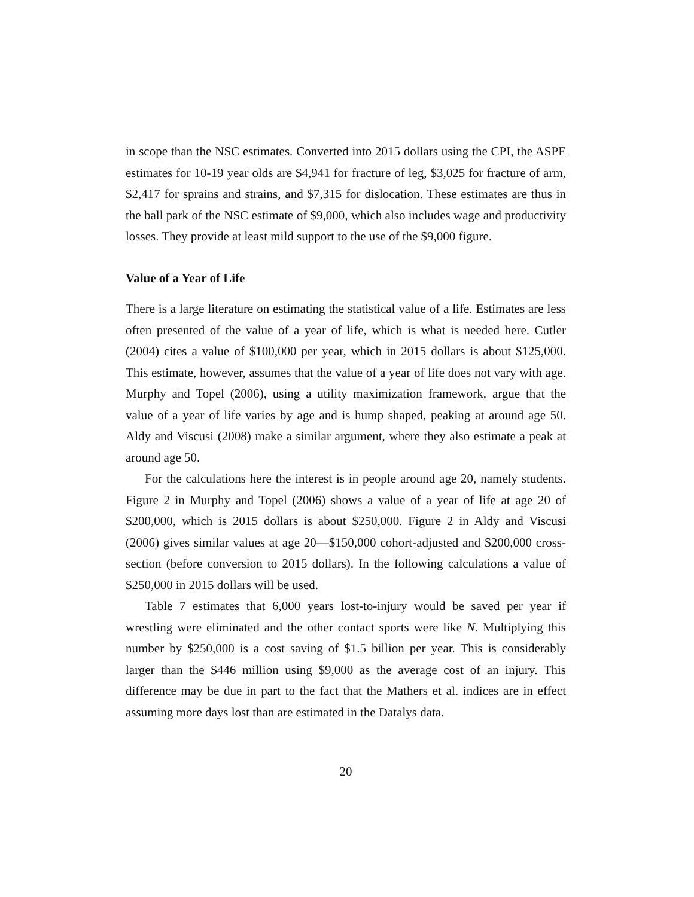in scope than the NSC estimates. Converted into 2015 dollars using the CPI, the ASPE estimates for 10-19 year olds are $4,941 for fracture of leg, $3,025 for fracture of arm, $2,417 for sprains and strains, and $7,315 for dislocation. These estimates are thus in the ball park of the NSC estimate of $9,000, which also includes wage and productivity losses. They provide at least mild support to the use of the $9,000 figure.
Value of a Year of Life
There is a large literature on estimating the statistical value of a life. Estimates are less often presented of the value of a year of life, which is what is needed here. Cutler (2004) cites a value of $100,000 per year, which in 2015 dollars is about $125,000. This estimate, however, assumes that the value of a year of life does not vary with age. Murphy and Topel (2006), using a utility maximization framework, argue that the value of a year of life varies by age and is hump shaped, peaking at around age 50. Aldy and Viscusi (2008) make a similar argument, where they also estimate a peak at around age 50.
For the calculations here the interest is in people around age 20, namely students. Figure 2 in Murphy and Topel (2006) shows a value of a year of life at age 20 of $200,000, which is 2015 dollars is about $250,000. Figure 2 in Aldy and Viscusi (2006) gives similar values at age 20—$150,000 cohort-adjusted and $200,000 cross-section (before conversion to 2015 dollars). In the following calculations a value of $250,000 in 2015 dollars will be used.
Table 7 estimates that 6,000 years lost-to-injury would be saved per year if wrestling were eliminated and the other contact sports were like N. Multiplying this number by $250,000 is a cost saving of $1.5 billion per year. This is considerably larger than the $446 million using $9,000 as the average cost of an injury. This difference may be due in part to the fact that the Mathers et al. indices are in effect assuming more days lost than are estimated in the Datalys data.
20